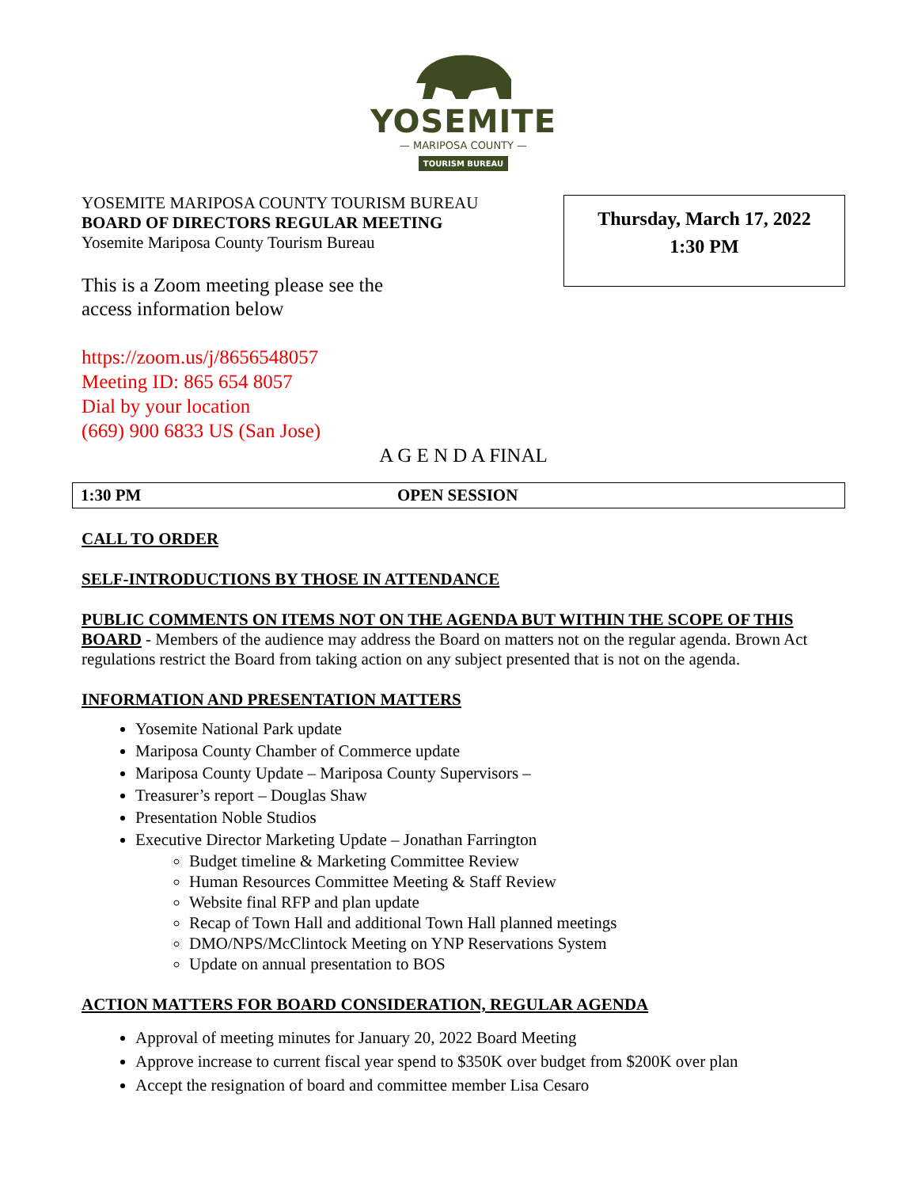YOSEMITE
— MARIPOSA COUNTY —
TOURISM BUREAU
YOSEMITE MARIPOSA COUNTY TOURISM BUREAU
BOARD OF DIRECTORS REGULAR MEETING
Yosemite Mariposa County Tourism Bureau
This is a Zoom meeting please see the
access information below
https://zoom.us/j/8656548057
Meeting ID: 865 654 8057
Dial by your location
(669) 900 6833 US (San Jose)
Thursday, March 17, 2022
1:30 PM
A G E N D A FINAL
1:30 PM OPEN SESSION
CALL TO ORDER
SELF-INTRODUCTIONS BY THOSE IN ATTENDANCE
PUBLIC COMMENTS ON ITEMS NOT ON THE AGENDA BUT WITHIN THE SCOPE OF THIS BOARD - Members of the audience may address the Board on matters not on the regular agenda. Brown Act regulations restrict the Board from taking action on any subject presented that is not on the agenda.
INFORMATION AND PRESENTATION MATTERS
Yosemite National Park update
Mariposa County Chamber of Commerce update
Mariposa County Update – Mariposa County Supervisors –
Treasurer’s report – Douglas Shaw
Presentation Noble Studios
Executive Director Marketing Update – Jonathan Farrington
Budget timeline & Marketing Committee Review
Human Resources Committee Meeting & Staff Review
Website final RFP and plan update
Recap of Town Hall and additional Town Hall planned meetings
DMO/NPS/McClintock Meeting on YNP Reservations System
Update on annual presentation to BOS
ACTION MATTERS FOR BOARD CONSIDERATION, REGULAR AGENDA
Approval of meeting minutes for January 20, 2022 Board Meeting
Approve increase to current fiscal year spend to $350K over budget from $200K over plan
Accept the resignation of board and committee member Lisa Cesaro